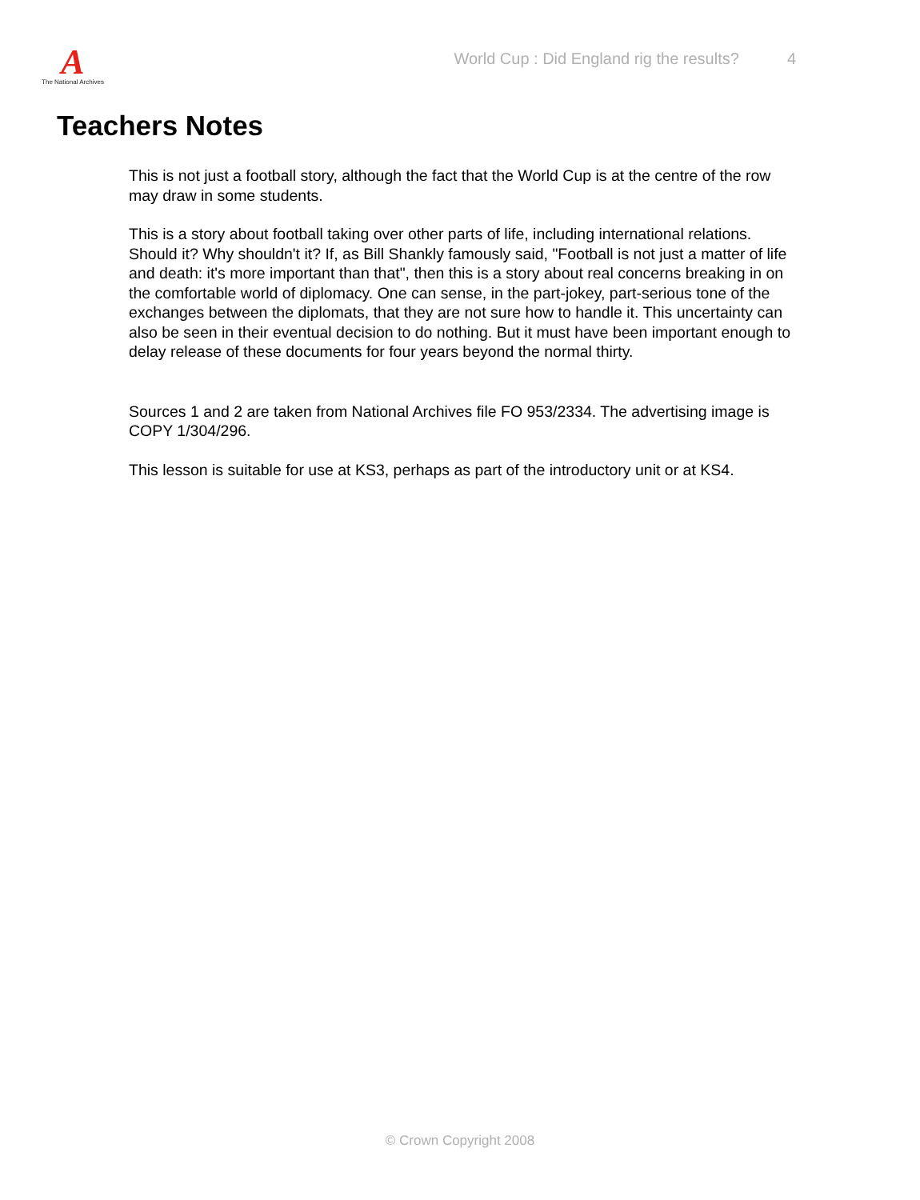A
The National Archives
World Cup : Did England rig the results? 4
Teachers Notes
This is not just a football story, although the fact that the World Cup is at the centre of the row may draw in some students.
This is a story about football taking over other parts of life, including international relations. Should it? Why shouldn't it? If, as Bill Shankly famously said, "Football is not just a matter of life and death: it's more important than that", then this is a story about real concerns breaking in on the comfortable world of diplomacy. One can sense, in the part-jokey, part-serious tone of the exchanges between the diplomats, that they are not sure how to handle it. This uncertainty can also be seen in their eventual decision to do nothing. But it must have been important enough to delay release of these documents for four years beyond the normal thirty.
Sources 1 and 2 are taken from National Archives file FO 953/2334. The advertising image is COPY 1/304/296.
This lesson is suitable for use at KS3, perhaps as part of the introductory unit or at KS4.
© Crown Copyright 2008